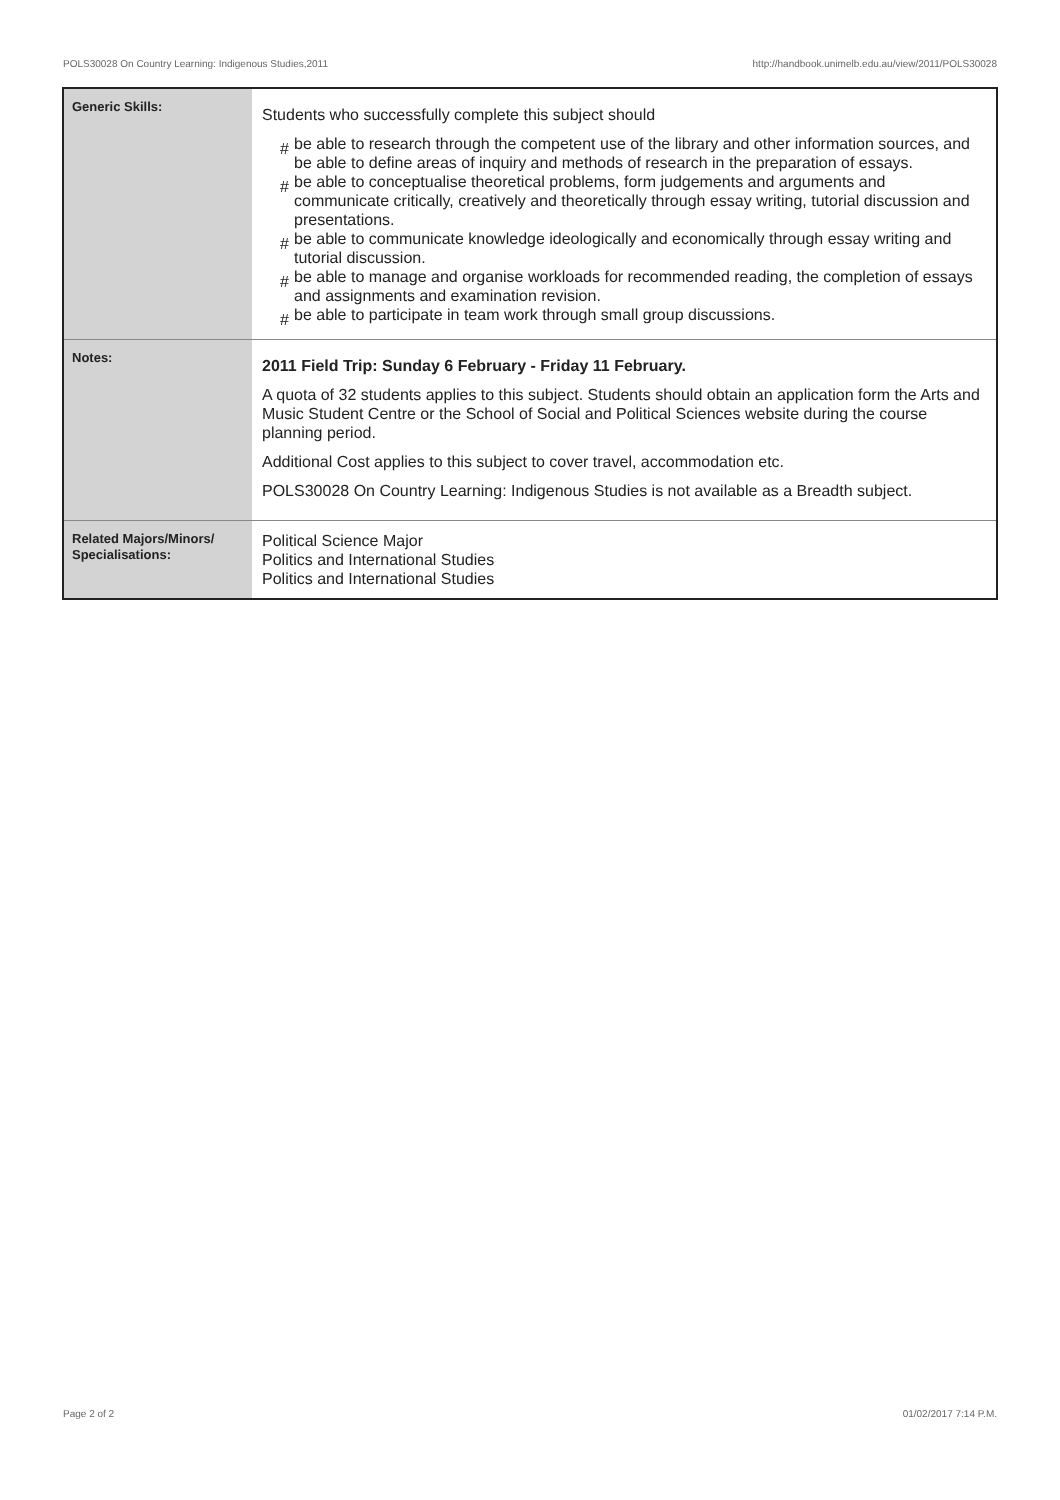POLS30028 On Country Learning: Indigenous Studies,2011 http://handbook.unimelb.edu.au/view/2011/POLS30028
| Generic Skills: | Students who successfully complete this subject should # be able to research through the competent use of the library and other information sources, and be able to define areas of inquiry and methods of research in the preparation of essays. # be able to conceptualise theoretical problems, form judgements and arguments and communicate critically, creatively and theoretically through essay writing, tutorial discussion and presentations. # be able to communicate knowledge ideologically and economically through essay writing and tutorial discussion. # be able to manage and organise workloads for recommended reading, the completion of essays and assignments and examination revision. # be able to participate in team work through small group discussions. |
| Notes: | 2011 Field Trip: Sunday 6 February - Friday 11 February. A quota of 32 students applies to this subject. Students should obtain an application form the Arts and Music Student Centre or the School of Social and Political Sciences website during the course planning period. Additional Cost applies to this subject to cover travel, accommodation etc. POLS30028 On Country Learning: Indigenous Studies is not available as a Breadth subject. |
| Related Majors/Minors/ Specialisations: | Political Science Major Politics and International Studies Politics and International Studies |
Page 2 of 2 01/02/2017 7:14 P.M.